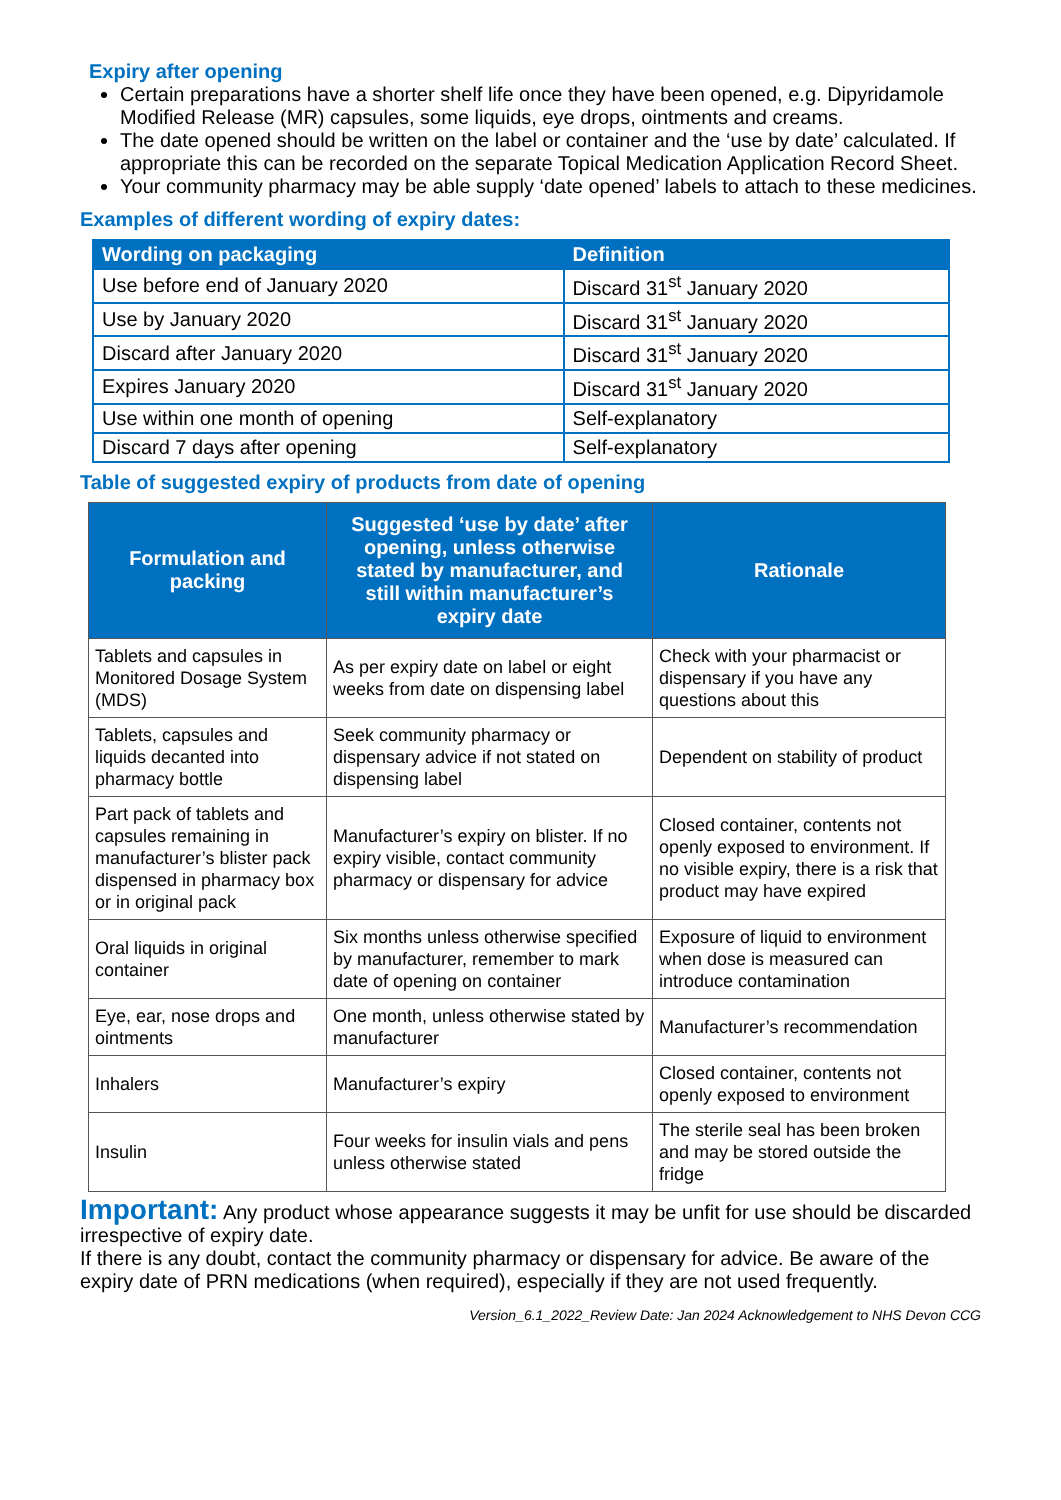Expiry after opening
Certain preparations have a shorter shelf life once they have been opened, e.g. Dipyridamole Modified Release (MR) capsules, some liquids, eye drops, ointments and creams.
The date opened should be written on the label or container and the ‘use by date’ calculated. If appropriate this can be recorded on the separate Topical Medication Application Record Sheet.
Your community pharmacy may be able supply ‘date opened’ labels to attach to these medicines.
Examples of different wording of expiry dates:
| Wording on packaging | Definition |
| --- | --- |
| Use before end of January 2020 | Discard 31<sup>st</sup> January 2020 |
| Use by January 2020 | Discard 31<sup>st</sup> January 2020 |
| Discard after January 2020 | Discard 31<sup>st</sup> January 2020 |
| Expires January 2020 | Discard 31<sup>st</sup> January 2020 |
| Use within one month of opening | Self-explanatory |
| Discard 7 days after opening | Self-explanatory |
Table of suggested expiry of products from date of opening
| Formulation and packing | Suggested ‘use by date’ after opening, unless otherwise stated by manufacturer, and still within manufacturer’s expiry date | Rationale |
| --- | --- | --- |
| Tablets and capsules in Monitored Dosage System (MDS) | As per expiry date on label or eight weeks from date on dispensing label | Check with your pharmacist or dispensary if you have any questions about this |
| Tablets, capsules and liquids decanted into pharmacy bottle | Seek community pharmacy or dispensary advice if not stated on dispensing label | Dependent on stability of product |
| Part pack of tablets and capsules remaining in manufacturer’s blister pack dispensed in pharmacy box or in original pack | Manufacturer’s expiry on blister. If no expiry visible, contact community pharmacy or dispensary for advice | Closed container, contents not openly exposed to environment. If no visible expiry, there is a risk that product may have expired |
| Oral liquids in original container | Six months unless otherwise specified by manufacturer, remember to mark date of opening on container | Exposure of liquid to environment when dose is measured can introduce contamination |
| Eye, ear, nose drops and ointments | One month, unless otherwise stated by manufacturer | Manufacturer’s recommendation |
| Inhalers | Manufacturer’s expiry | Closed container, contents not openly exposed to environment |
| Insulin | Four weeks for insulin vials and pens unless otherwise stated | The sterile seal has been broken and may be stored outside the fridge |
Important: Any product whose appearance suggests it may be unfit for use should be discarded irrespective of expiry date.
If there is any doubt, contact the community pharmacy or dispensary for advice. Be aware of the expiry date of PRN medications (when required), especially if they are not used frequently.
Version_6.1_2022_Review Date: Jan 2024 Acknowledgement to NHS Devon CCG